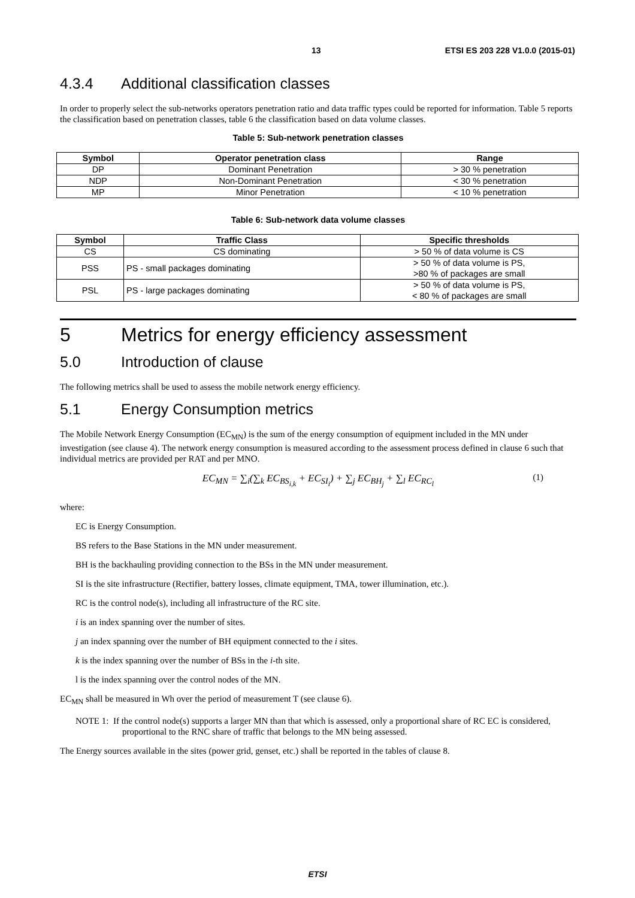13 ETSI ES 203 228 V1.0.0 (2015-01)
4.3.4 Additional classification classes
In order to properly select the sub-networks operators penetration ratio and data traffic types could be reported for information. Table 5 reports the classification based on penetration classes, table 6 the classification based on data volume classes.
Table 5: Sub-network penetration classes
| Symbol | Operator penetration class | Range |
| --- | --- | --- |
| DP | Dominant Penetration | > 30 % penetration |
| NDP | Non-Dominant Penetration | < 30 % penetration |
| MP | Minor Penetration | < 10 % penetration |
Table 6: Sub-network data volume classes
| Symbol | Traffic Class | Specific thresholds |
| --- | --- | --- |
| CS | CS dominating | > 50 % of data volume is CS |
| PSS | PS - small packages dominating | > 50 % of data volume is PS, >80 % of packages are small |
| PSL | PS - large packages dominating | > 50 % of data volume is PS, < 80 % of packages are small |
5 Metrics for energy efficiency assessment
5.0 Introduction of clause
The following metrics shall be used to assess the mobile network energy efficiency.
5.1 Energy Consumption metrics
The Mobile Network Energy Consumption (EC<sub>MN</sub>) is the sum of the energy consumption of equipment included in the MN under investigation (see clause 4). The network energy consumption is measured according to the assessment process defined in clause 6 such that individual metrics are provided per RAT and per MNO.
EC<sub>MN</sub> = ∑<sub>i</sub>(∑<sub>k</sub> EC<sub>BS<sub>i,k</sub></sub> + EC<sub>SI<sub>i</sub></sub>) + ∑<sub>j</sub> EC<sub>BH<sub>j</sub></sub> + ∑<sub>l</sub> EC<sub>RC<sub>l</sub></sub> (1)
where:
EC is Energy Consumption.
BS refers to the Base Stations in the MN under measurement.
BH is the backhauling providing connection to the BSs in the MN under measurement.
SI is the site infrastructure (Rectifier, battery losses, climate equipment, TMA, tower illumination, etc.).
RC is the control node(s), including all infrastructure of the RC site.
i is an index spanning over the number of sites.
j an index spanning over the number of BH equipment connected to the i sites.
k is the index spanning over the number of BSs in the i-th site.
l is the index spanning over the control nodes of the MN.
EC<sub>MN</sub> shall be measured in Wh over the period of measurement T (see clause 6).
NOTE 1: If the control node(s) supports a larger MN than that which is assessed, only a proportional share of RC EC is considered, proportional to the RNC share of traffic that belongs to the MN being assessed.
The Energy sources available in the sites (power grid, genset, etc.) shall be reported in the tables of clause 8.
ETSI